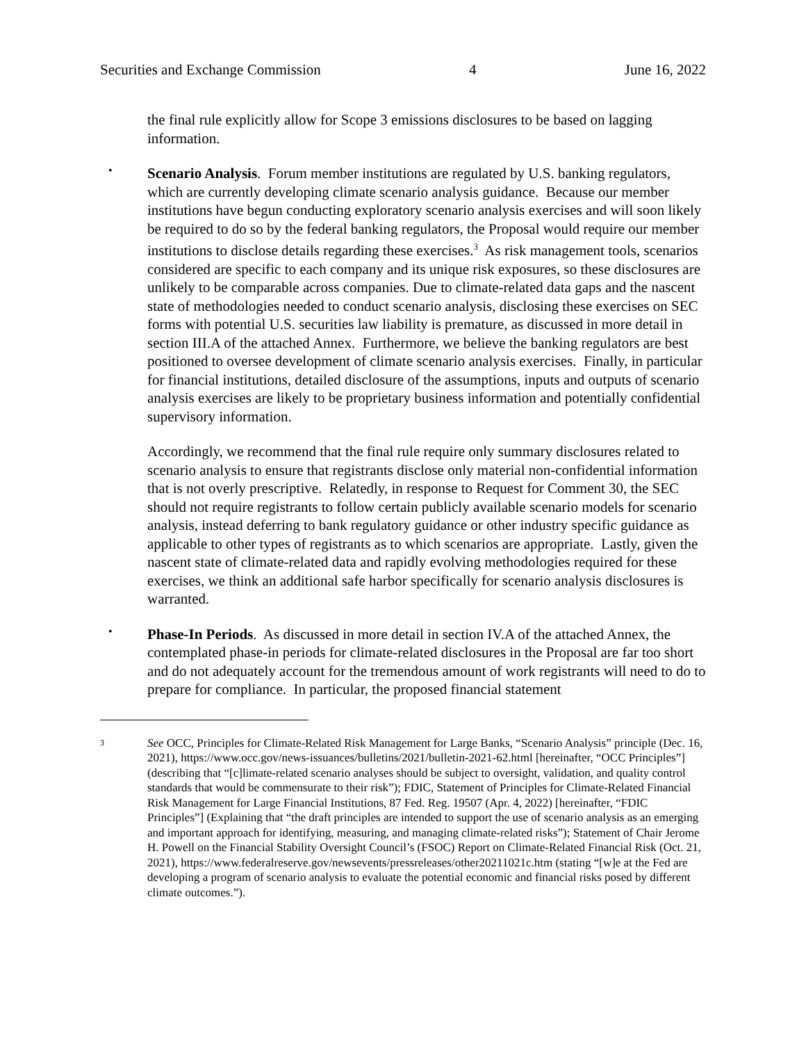Securities and Exchange Commission 4 June 16, 2022
the final rule explicitly allow for Scope 3 emissions disclosures to be based on lagging information.
•
Scenario Analysis. Forum member institutions are regulated by U.S. banking regulators, which are currently developing climate scenario analysis guidance. Because our member institutions have begun conducting exploratory scenario analysis exercises and will soon likely be required to do so by the federal banking regulators, the Proposal would require our member institutions to disclose details regarding these exercises.<sup>3</sup> As risk management tools, scenarios considered are specific to each company and its unique risk exposures, so these disclosures are unlikely to be comparable across companies. Due to climate-related data gaps and the nascent state of methodologies needed to conduct scenario analysis, disclosing these exercises on SEC forms with potential U.S. securities law liability is premature, as discussed in more detail in section III.A of the attached Annex. Furthermore, we believe the banking regulators are best positioned to oversee development of climate scenario analysis exercises. Finally, in particular for financial institutions, detailed disclosure of the assumptions, inputs and outputs of scenario analysis exercises are likely to be proprietary business information and potentially confidential supervisory information.
Accordingly, we recommend that the final rule require only summary disclosures related to scenario analysis to ensure that registrants disclose only material non-confidential information that is not overly prescriptive. Relatedly, in response to Request for Comment 30, the SEC should not require registrants to follow certain publicly available scenario models for scenario analysis, instead deferring to bank regulatory guidance or other industry specific guidance as applicable to other types of registrants as to which scenarios are appropriate. Lastly, given the nascent state of climate-related data and rapidly evolving methodologies required for these exercises, we think an additional safe harbor specifically for scenario analysis disclosures is warranted.
•
Phase-In Periods. As discussed in more detail in section IV.A of the attached Annex, the contemplated phase-in periods for climate-related disclosures in the Proposal are far too short and do not adequately account for the tremendous amount of work registrants will need to do to prepare for compliance. In particular, the proposed financial statement
3
See OCC, Principles for Climate-Related Risk Management for Large Banks, “Scenario Analysis” principle (Dec. 16, 2021), https://www.occ.gov/news-issuances/bulletins/2021/bulletin-2021-62.html [hereinafter, “OCC Principles”] (describing that “[c]limate-related scenario analyses should be subject to oversight, validation, and quality control standards that would be commensurate to their risk”); FDIC, Statement of Principles for Climate-Related Financial Risk Management for Large Financial Institutions, 87 Fed. Reg. 19507 (Apr. 4, 2022) [hereinafter, “FDIC Principles”] (Explaining that “the draft principles are intended to support the use of scenario analysis as an emerging and important approach for identifying, measuring, and managing climate-related risks”); Statement of Chair Jerome H. Powell on the Financial Stability Oversight Council’s (FSOC) Report on Climate-Related Financial Risk (Oct. 21, 2021), https://www.federalreserve.gov/newsevents/pressreleases/other20211021c.htm (stating “[w]e at the Fed are developing a program of scenario analysis to evaluate the potential economic and financial risks posed by different climate outcomes.”).